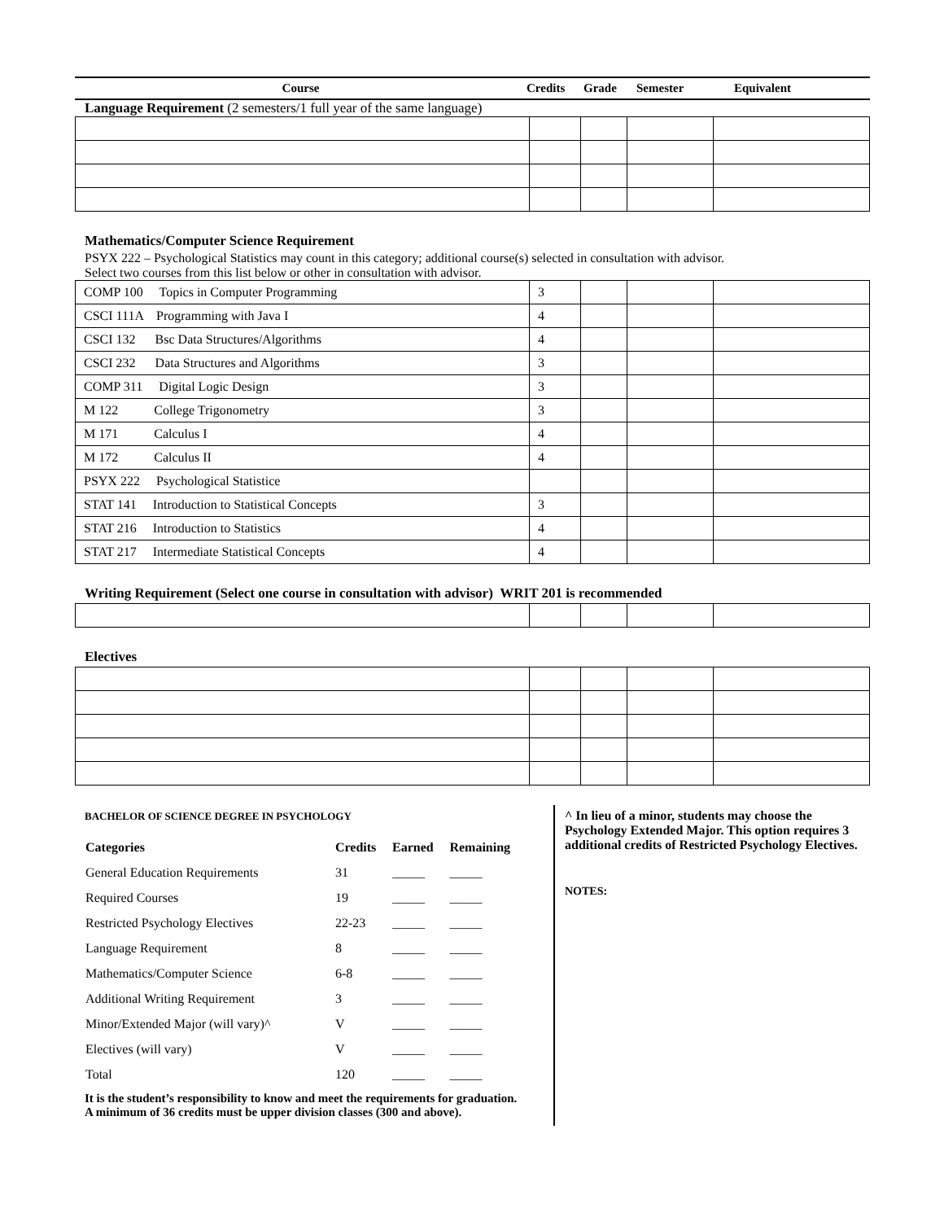Course Credits Grade Semester Equivalent
Language Requirement (2 semesters/1 full year of the same language)
Mathematics/Computer Science Requirement
PSYX 222 – Psychological Statistics may count in this category; additional course(s) selected in consultation with advisor.
Select two courses from this list below or other in consultation with advisor.
| COMP 100 Topics in Computer Programming | 3 | | | |
| CSCI 111A Programming with Java I | 4 | | | |
| CSCI 132 Bsc Data Structures/Algorithms | 4 | | | |
| CSCI 232 Data Structures and Algorithms | 3 | | | |
| COMP 311 Digital Logic Design | 3 | | | |
| M 122 College Trigonometry | 3 | | | |
| M 171 Calculus I | 4 | | | |
| M 172 Calculus II | 4 | | | |
| PSYX 222 Psychological Statistice | | | | |
| STAT 141 Introduction to Statistical Concepts | 3 | | | |
| STAT 216 Introduction to Statistics | 4 | | | |
| STAT 217 Intermediate Statistical Concepts | 4 | | | |
Writing Requirement (Select one course in consultation with advisor) WRIT 201 is recommended
Electives
BACHELOR OF SCIENCE DEGREE IN PSYCHOLOGY
| Categories | Credits | Earned | Remaining |
| --- | --- | --- | --- |
| General Education Requirements | 31 | _____ | _____ |
| Required Courses | 19 | _____ | _____ |
| Restricted Psychology Electives | 22-23 | _____ | _____ |
| Language Requirement | 8 | _____ | _____ |
| Mathematics/Computer Science | 6-8 | _____ | _____ |
| Additional Writing Requirement | 3 | _____ | _____ |
| Minor/Extended Major (will vary)^ | V | _____ | _____ |
| Electives (will vary) | V | _____ | _____ |
| Total | 120 | _____ | _____ |
It is the student’s responsibility to know and meet the requirements for graduation.
A minimum of 36 credits must be upper division classes (300 and above).
^ In lieu of a minor, students may choose the Psychology Extended Major. This option requires 3 additional credits of Restricted Psychology Electives.
NOTES: